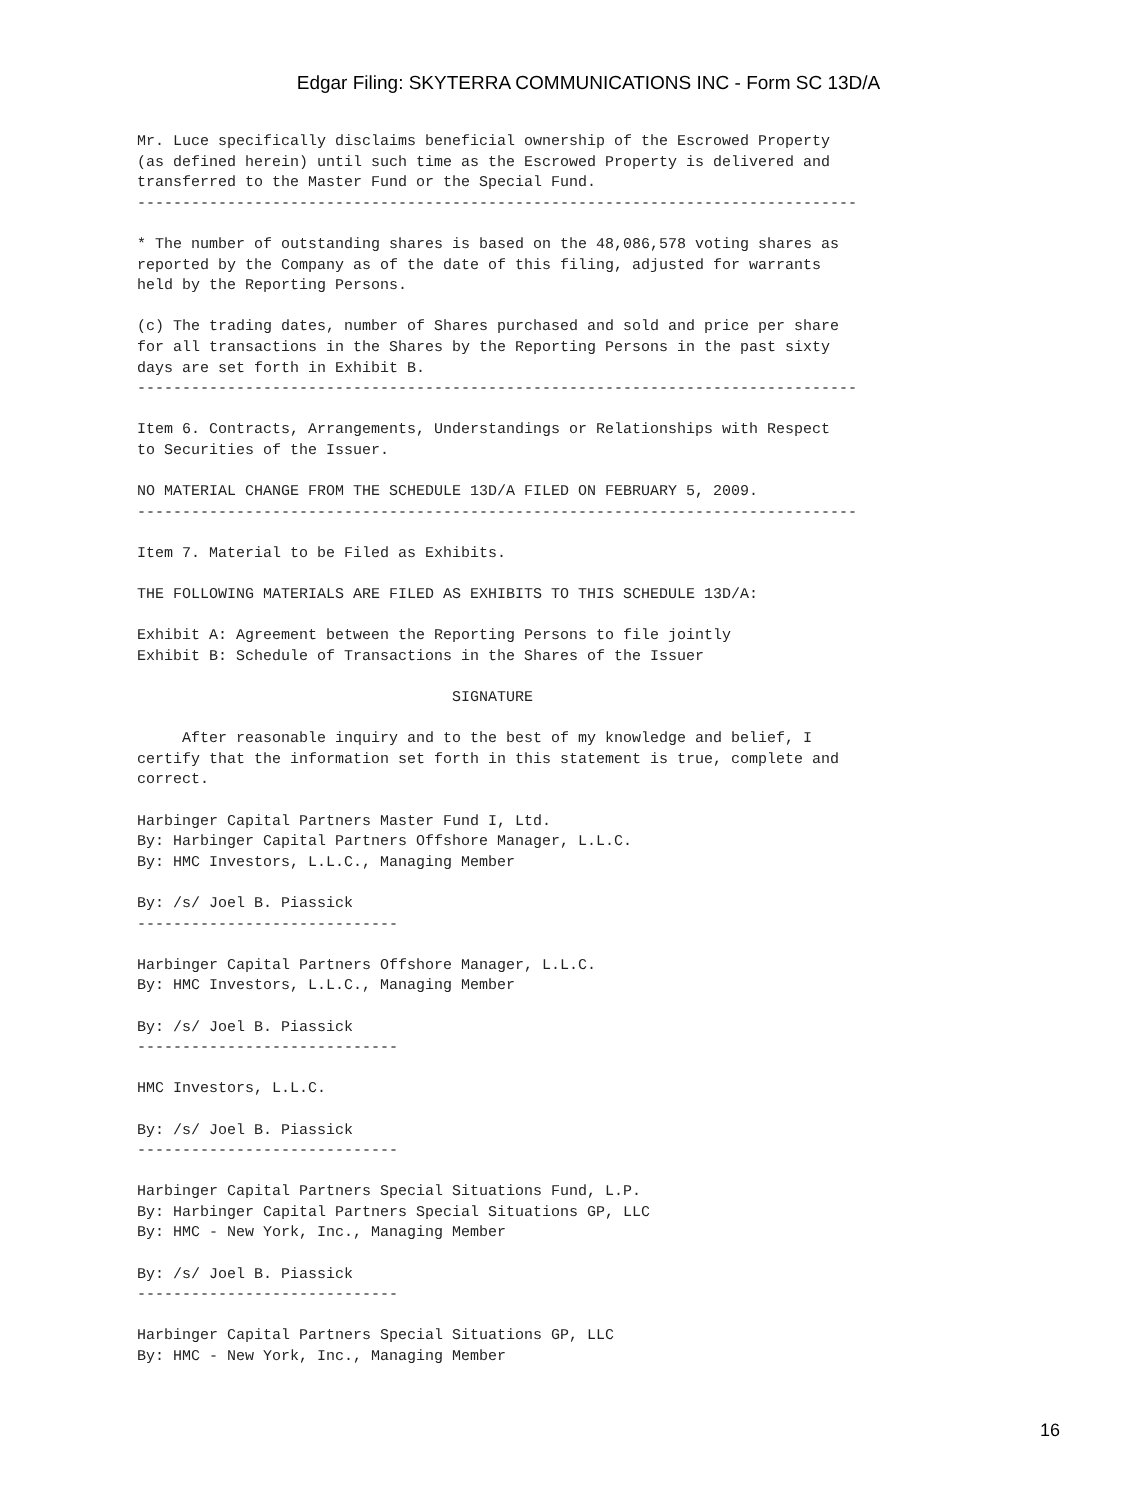Edgar Filing: SKYTERRA COMMUNICATIONS INC - Form SC 13D/A
Mr. Luce specifically disclaims beneficial ownership of the Escrowed Property
(as defined herein) until such time as the Escrowed Property is delivered and
transferred to the Master Fund or the Special Fund.
--------------------------------------------------------------------------------

* The number of outstanding shares is based on the 48,086,578 voting shares as
reported by the Company as of the date of this filing, adjusted for warrants
held by the Reporting Persons.

(c) The trading dates, number of Shares purchased and sold and price per share
for all transactions in the Shares by the Reporting Persons in the past sixty
days are set forth in Exhibit B.
--------------------------------------------------------------------------------

Item 6. Contracts, Arrangements, Understandings or Relationships with Respect
to Securities of the Issuer.

NO MATERIAL CHANGE FROM THE SCHEDULE 13D/A FILED ON FEBRUARY 5, 2009.
--------------------------------------------------------------------------------

Item 7. Material to be Filed as Exhibits.

THE FOLLOWING MATERIALS ARE FILED AS EXHIBITS TO THIS SCHEDULE 13D/A:

Exhibit A: Agreement between the Reporting Persons to file jointly
Exhibit B: Schedule of Transactions in the Shares of the Issuer

                                   SIGNATURE

     After reasonable inquiry and to the best of my knowledge and belief, I
certify that the information set forth in this statement is true, complete and
correct.

Harbinger Capital Partners Master Fund I, Ltd.
By: Harbinger Capital Partners Offshore Manager, L.L.C.
By: HMC Investors, L.L.C., Managing Member

By: /s/ Joel B. Piassick
-----------------------------

Harbinger Capital Partners Offshore Manager, L.L.C.
By: HMC Investors, L.L.C., Managing Member

By: /s/ Joel B. Piassick
-----------------------------

HMC Investors, L.L.C.

By: /s/ Joel B. Piassick
-----------------------------

Harbinger Capital Partners Special Situations Fund, L.P.
By: Harbinger Capital Partners Special Situations GP, LLC
By: HMC - New York, Inc., Managing Member

By: /s/ Joel B. Piassick
-----------------------------

Harbinger Capital Partners Special Situations GP, LLC
By: HMC - New York, Inc., Managing Member
16